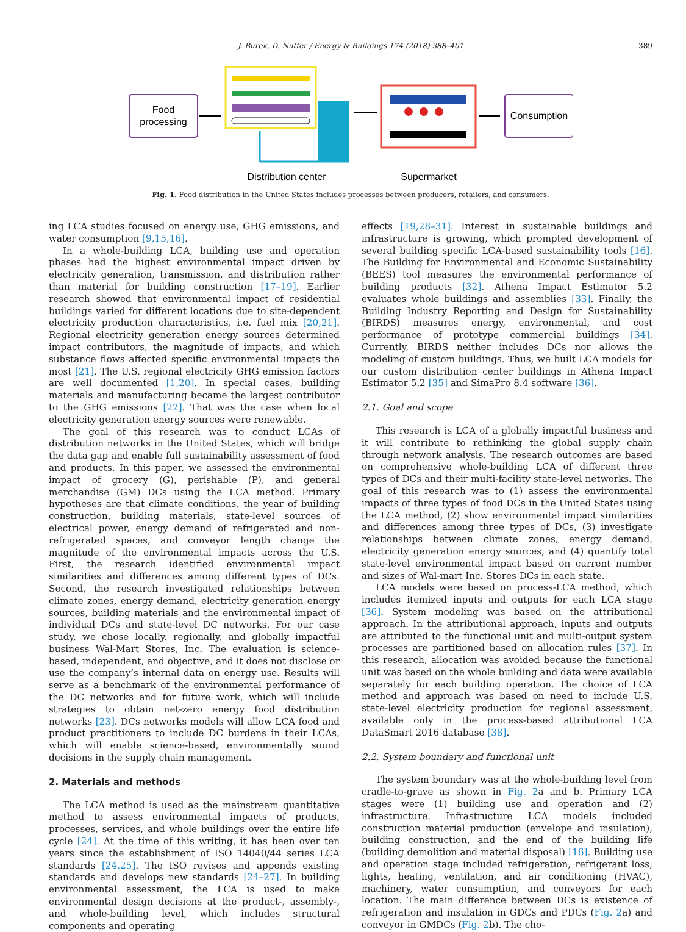J. Burek, D. Nutter / Energy & Buildings 174 (2018) 388–401
389
Food
processing
Distribution center
Supermarket
Consumption
Fig. 1. Food distribution in the United States includes processes between producers, retailers, and consumers.
ing LCA studies focused on energy use, GHG emissions, and water consumption [9,15,16].
In a whole-building LCA, building use and operation phases had the highest environmental impact driven by electricity generation, transmission, and distribution rather than material for building construction [17–19]. Earlier research showed that environmental impact of residential buildings varied for different locations due to site-dependent electricity production characteristics, i.e. fuel mix [20,21]. Regional electricity generation energy sources determined impact contributors, the magnitude of impacts, and which substance flows affected specific environmental impacts the most [21]. The U.S. regional electricity GHG emission factors are well documented [1,20]. In special cases, building materials and manufacturing became the largest contributor to the GHG emissions [22]. That was the case when local electricity generation energy sources were renewable.
The goal of this research was to conduct LCAs of distribution networks in the United States, which will bridge the data gap and enable full sustainability assessment of food and products. In this paper, we assessed the environmental impact of grocery (G), perishable (P), and general merchandise (GM) DCs using the LCA method. Primary hypotheses are that climate conditions, the year of building construction, building materials, state-level sources of electrical power, energy demand of refrigerated and non-refrigerated spaces, and conveyor length change the magnitude of the environmental impacts across the U.S. First, the research identified environmental impact similarities and differences among different types of DCs. Second, the research investigated relationships between climate zones, energy demand, electricity generation energy sources, building materials and the environmental impact of individual DCs and state-level DC networks. For our case study, we chose locally, regionally, and globally impactful business Wal-Mart Stores, Inc. The evaluation is science-based, independent, and objective, and it does not disclose or use the company’s internal data on energy use. Results will serve as a benchmark of the environmental performance of the DC networks and for future work, which will include strategies to obtain net-zero energy food distribution networks [23]. DCs networks models will allow LCA food and product practitioners to include DC burdens in their LCAs, which will enable science-based, environmentally sound decisions in the supply chain management.
2. Materials and methods
The LCA method is used as the mainstream quantitative method to assess environmental impacts of products, processes, services, and whole buildings over the entire life cycle [24]. At the time of this writing, it has been over ten years since the establishment of ISO 14040/44 series LCA standards [24,25]. The ISO revises and appends existing standards and develops new standards [24–27]. In building environmental assessment, the LCA is used to make environmental design decisions at the product-, assembly-, and whole-building level, which includes structural components and operating
effects [19,28–31]. Interest in sustainable buildings and infrastructure is growing, which prompted development of several building specific LCA-based sustainability tools [16]. The Building for Environmental and Economic Sustainability (BEES) tool measures the environmental performance of building products [32]. Athena Impact Estimator 5.2 evaluates whole buildings and assemblies [33]. Finally, the Building Industry Reporting and Design for Sustainability (BIRDS) measures energy, environmental, and cost performance of prototype commercial buildings [34]. Currently, BIRDS neither includes DCs nor allows the modeling of custom buildings. Thus, we built LCA models for our custom distribution center buildings in Athena Impact Estimator 5.2 [35] and SimaPro 8.4 software [36].
2.1. Goal and scope
This research is LCA of a globally impactful business and it will contribute to rethinking the global supply chain through network analysis. The research outcomes are based on comprehensive whole-building LCA of different three types of DCs and their multi-facility state-level networks. The goal of this research was to (1) assess the environmental impacts of three types of food DCs in the United States using the LCA method, (2) show environmental impact similarities and differences among three types of DCs, (3) investigate relationships between climate zones, energy demand, electricity generation energy sources, and (4) quantify total state-level environmental impact based on current number and sizes of Wal-mart Inc. Stores DCs in each state.
LCA models were based on process-LCA method, which includes itemized inputs and outputs for each LCA stage [36]. System modeling was based on the attributional approach. In the attributional approach, inputs and outputs are attributed to the functional unit and multi-output system processes are partitioned based on allocation rules [37]. In this research, allocation was avoided because the functional unit was based on the whole building and data were available separately for each building operation. The choice of LCA method and approach was based on need to include U.S. state-level electricity production for regional assessment, available only in the process-based attributional LCA DataSmart 2016 database [38].
2.2. System boundary and functional unit
The system boundary was at the whole-building level from cradle-to-grave as shown in Fig. 2a and b. Primary LCA stages were (1) building use and operation and (2) infrastructure. Infrastructure LCA models included construction material production (envelope and insulation), building construction, and the end of the building life (building demolition and material disposal) [16]. Building use and operation stage included refrigeration, refrigerant loss, lights, heating, ventilation, and air conditioning (HVAC), machinery, water consumption, and conveyors for each location. The main difference between DCs is existence of refrigeration and insulation in GDCs and PDCs (Fig. 2a) and conveyor in GMDCs (Fig. 2b). The cho-